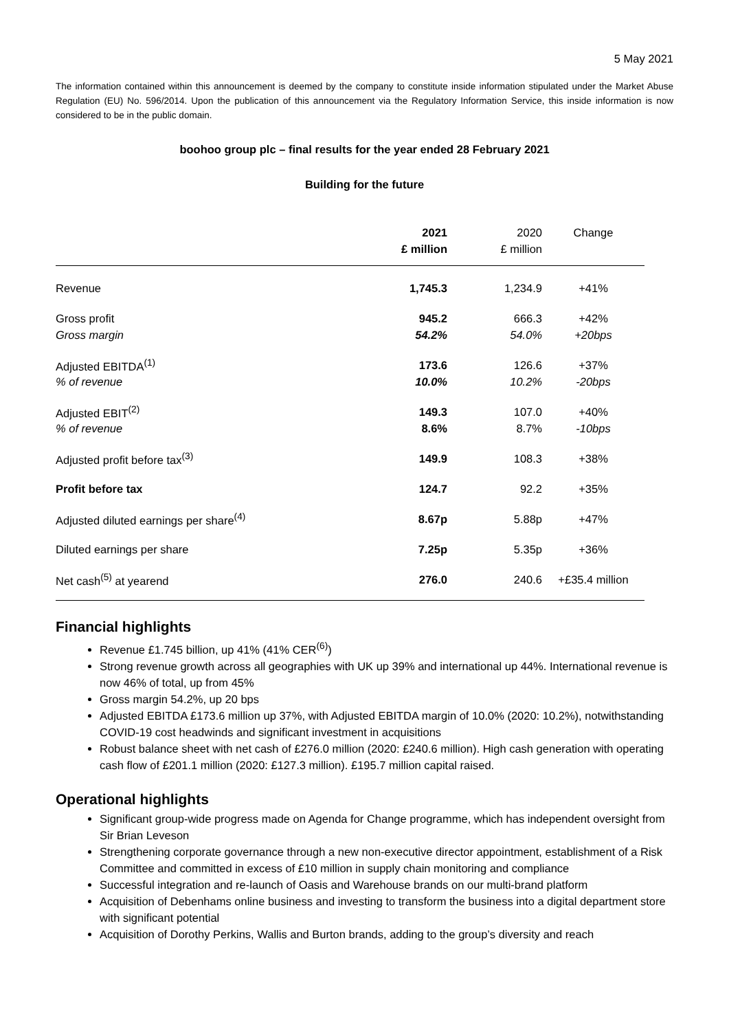5 May 2021
The information contained within this announcement is deemed by the company to constitute inside information stipulated under the Market Abuse Regulation (EU) No. 596/2014. Upon the publication of this announcement via the Regulatory Information Service, this inside information is now considered to be in the public domain.
boohoo group plc – final results for the year ended 28 February 2021
Building for the future
| | 2021 | 2020 | Change |
| --- | --- | --- | --- |
| | £ million | £ million | |
| Revenue | 1,745.3 | 1,234.9 | +41% |
| Gross profit | 945.2 | 666.3 | +42% |
| Gross margin | 54.2% | 54.0% | +20bps |
| Adjusted EBITDA<sup>(1)</sup> | 173.6 | 126.6 | +37% |
| % of revenue | 10.0% | 10.2% | -20bps |
| Adjusted EBIT<sup>(2)</sup> | 149.3 | 107.0 | +40% |
| % of revenue | 8.6% | 8.7% | -10bps |
| Adjusted profit before tax<sup>(3)</sup> | 149.9 | 108.3 | +38% |
| Profit before tax | 124.7 | 92.2 | +35% |
| Adjusted diluted earnings per share<sup>(4)</sup> | 8.67p | 5.88p | +47% |
| Diluted earnings per share | 7.25p | 5.35p | +36% |
| Net cash<sup>(5)</sup> at yearend | 276.0 | 240.6 | +£35.4 million |
Financial highlights
Revenue £1.745 billion, up 41% (41% CER<sup>(6)</sup>)
Strong revenue growth across all geographies with UK up 39% and international up 44%. International revenue is now 46% of total, up from 45%
Gross margin 54.2%, up 20 bps
Adjusted EBITDA £173.6 million up 37%, with Adjusted EBITDA margin of 10.0% (2020: 10.2%), notwithstanding COVID-19 cost headwinds and significant investment in acquisitions
Robust balance sheet with net cash of £276.0 million (2020: £240.6 million). High cash generation with operating cash flow of £201.1 million (2020: £127.3 million). £195.7 million capital raised.
Operational highlights
Significant group-wide progress made on Agenda for Change programme, which has independent oversight from Sir Brian Leveson
Strengthening corporate governance through a new non-executive director appointment, establishment of a Risk Committee and committed in excess of £10 million in supply chain monitoring and compliance
Successful integration and re-launch of Oasis and Warehouse brands on our multi-brand platform
Acquisition of Debenhams online business and investing to transform the business into a digital department store with significant potential
Acquisition of Dorothy Perkins, Wallis and Burton brands, adding to the group’s diversity and reach